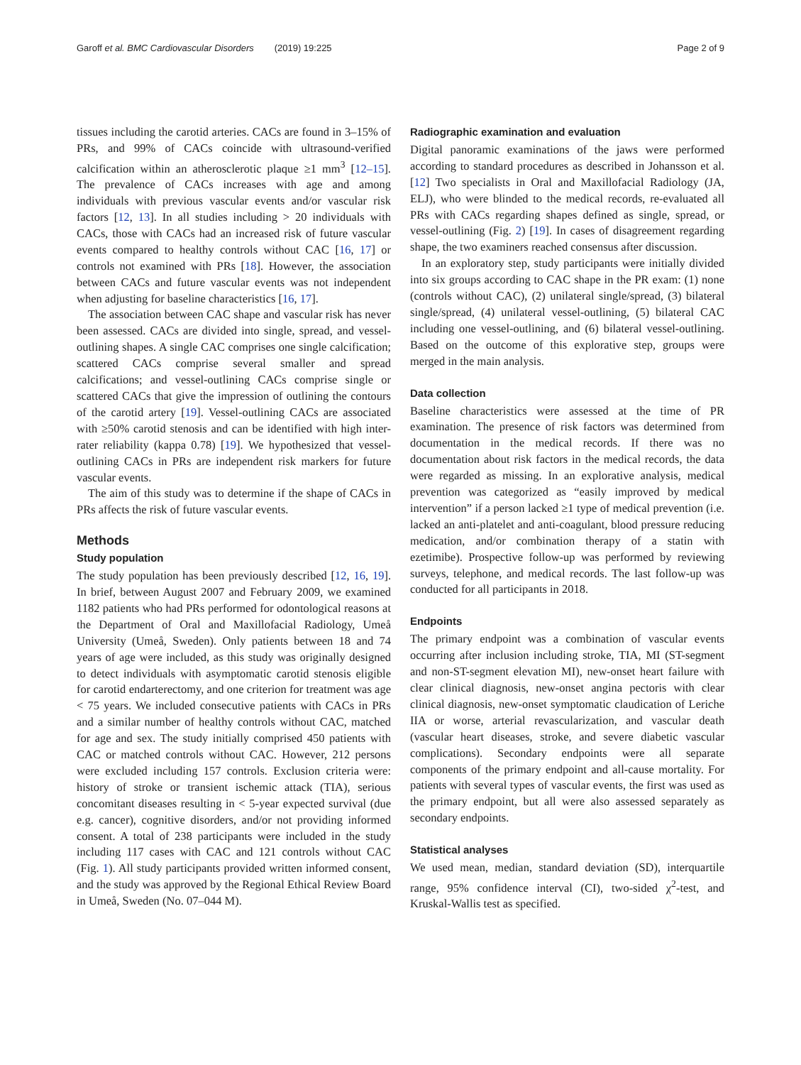Garoff et al. BMC Cardiovascular Disorders (2019) 19:225 Page 2 of 9
tissues including the carotid arteries. CACs are found in 3–15% of PRs, and 99% of CACs coincide with ultrasound-verified calcification within an atherosclerotic plaque ≥1 mm<sup>3</sup> [12–15]. The prevalence of CACs increases with age and among individuals with previous vascular events and/or vascular risk factors [12, 13]. In all studies including > 20 individuals with CACs, those with CACs had an increased risk of future vascular events compared to healthy controls without CAC [16, 17] or controls not examined with PRs [18]. However, the association between CACs and future vascular events was not independent when adjusting for baseline characteristics [16, 17].
The association between CAC shape and vascular risk has never been assessed. CACs are divided into single, spread, and vessel-outlining shapes. A single CAC comprises one single calcification; scattered CACs comprise several smaller and spread calcifications; and vessel-outlining CACs comprise single or scattered CACs that give the impression of outlining the contours of the carotid artery [19]. Vessel-outlining CACs are associated with ≥50% carotid stenosis and can be identified with high inter-rater reliability (kappa 0.78) [19]. We hypothesized that vessel-outlining CACs in PRs are independent risk markers for future vascular events.
The aim of this study was to determine if the shape of CACs in PRs affects the risk of future vascular events.
Methods
Study population
The study population has been previously described [12, 16, 19]. In brief, between August 2007 and February 2009, we examined 1182 patients who had PRs performed for odontological reasons at the Department of Oral and Maxillofacial Radiology, Umeå University (Umeå, Sweden). Only patients between 18 and 74 years of age were included, as this study was originally designed to detect individuals with asymptomatic carotid stenosis eligible for carotid endarterectomy, and one criterion for treatment was age < 75 years. We included consecutive patients with CACs in PRs and a similar number of healthy controls without CAC, matched for age and sex. The study initially comprised 450 patients with CAC or matched controls without CAC. However, 212 persons were excluded including 157 controls. Exclusion criteria were: history of stroke or transient ischemic attack (TIA), serious concomitant diseases resulting in < 5-year expected survival (due e.g. cancer), cognitive disorders, and/or not providing informed consent. A total of 238 participants were included in the study including 117 cases with CAC and 121 controls without CAC (Fig. 1). All study participants provided written informed consent, and the study was approved by the Regional Ethical Review Board in Umeå, Sweden (No. 07–044 M).
Radiographic examination and evaluation
Digital panoramic examinations of the jaws were performed according to standard procedures as described in Johansson et al. [12] Two specialists in Oral and Maxillofacial Radiology (JA, ELJ), who were blinded to the medical records, re-evaluated all PRs with CACs regarding shapes defined as single, spread, or vessel-outlining (Fig. 2) [19]. In cases of disagreement regarding shape, the two examiners reached consensus after discussion.
In an exploratory step, study participants were initially divided into six groups according to CAC shape in the PR exam: (1) none (controls without CAC), (2) unilateral single/spread, (3) bilateral single/spread, (4) unilateral vessel-outlining, (5) bilateral CAC including one vessel-outlining, and (6) bilateral vessel-outlining. Based on the outcome of this explorative step, groups were merged in the main analysis.
Data collection
Baseline characteristics were assessed at the time of PR examination. The presence of risk factors was determined from documentation in the medical records. If there was no documentation about risk factors in the medical records, the data were regarded as missing. In an explorative analysis, medical prevention was categorized as “easily improved by medical intervention” if a person lacked ≥1 type of medical prevention (i.e. lacked an anti-platelet and anti-coagulant, blood pressure reducing medication, and/or combination therapy of a statin with ezetimibe). Prospective follow-up was performed by reviewing surveys, telephone, and medical records. The last follow-up was conducted for all participants in 2018.
Endpoints
The primary endpoint was a combination of vascular events occurring after inclusion including stroke, TIA, MI (ST-segment and non-ST-segment elevation MI), new-onset heart failure with clear clinical diagnosis, new-onset angina pectoris with clear clinical diagnosis, new-onset symptomatic claudication of Leriche IIA or worse, arterial revascularization, and vascular death (vascular heart diseases, stroke, and severe diabetic vascular complications). Secondary endpoints were all separate components of the primary endpoint and all-cause mortality. For patients with several types of vascular events, the first was used as the primary endpoint, but all were also assessed separately as secondary endpoints.
Statistical analyses
We used mean, median, standard deviation (SD), interquartile range, 95% confidence interval (CI), two-sided χ<sup>2</sup>-test, and Kruskal-Wallis test as specified.